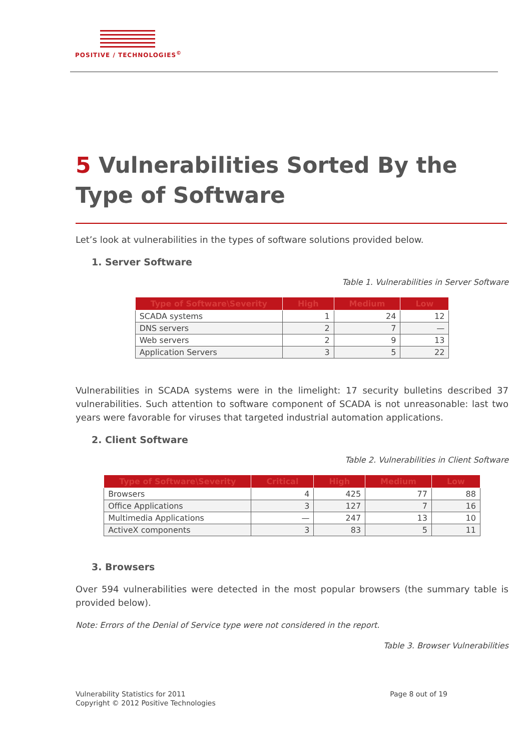POSITIVE / TECHNOLOGIES<sup>©</sup>
5 Vulnerabilities Sorted By the Type of Software
Let’s look at vulnerabilities in the types of software solutions provided below.
1. Server Software
Table 1. Vulnerabilities in Server Software
| Type of Software\Severity | High | Medium | Low |
| --- | --- | --- | --- |
| SCADA systems | 1 | 24 | 12 |
| DNS servers | 2 | 7 | — |
| Web servers | 2 | 9 | 13 |
| Application Servers | 3 | 5 | 22 |
Vulnerabilities in SCADA systems were in the limelight: 17 security bulletins described 37 vulnerabilities. Such attention to software component of SCADA is not unreasonable: last two years were favorable for viruses that targeted industrial automation applications.
2. Client Software
Table 2. Vulnerabilities in Client Software
| Type of Software\Severity | Critical | High | Medium | Low |
| --- | --- | --- | --- | --- |
| Browsers | 4 | 425 | 77 | 88 |
| Office Applications | 3 | 127 | 7 | 16 |
| Multimedia Applications | — | 247 | 13 | 10 |
| ActiveX components | 3 | 83 | 5 | 11 |
3. Browsers
Over 594 vulnerabilities were detected in the most popular browsers (the summary table is provided below).
Note: Errors of the Denial of Service type were not considered in the report.
Table 3. Browser Vulnerabilities
Vulnerability Statistics for 2011
Copyright © 2012 Positive Technologies
Page 8 out of 19